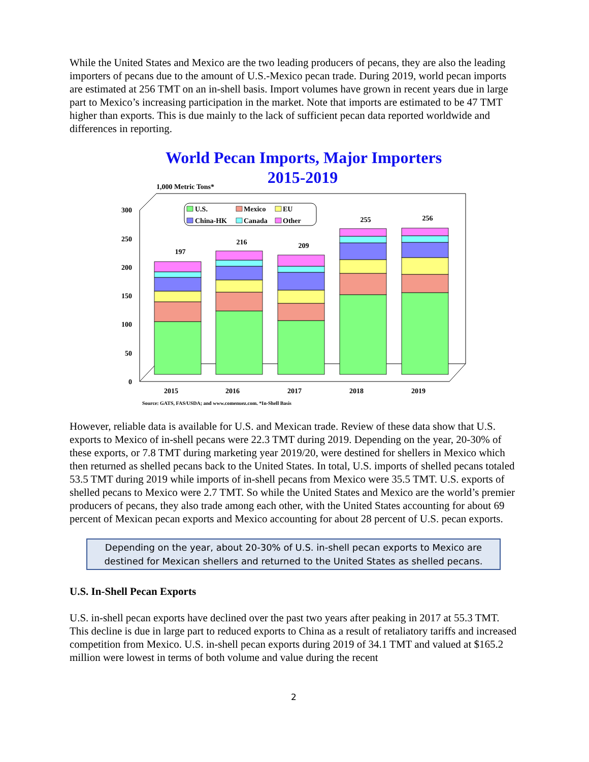While the United States and Mexico are the two leading producers of pecans, they are also the leading importers of pecans due to the amount of U.S.-Mexico pecan trade. During 2019, world pecan imports are estimated at 256 TMT on an in-shell basis. Import volumes have grown in recent years due in large part to Mexico’s increasing participation in the market. Note that imports are estimated to be 47 TMT higher than exports. This is due mainly to the lack of sufficient pecan data reported worldwide and differences in reporting.
World Pecan Imports, Major Importers
2015-2019
1,000 Metric Tons*
300
250
200
150
100
50
0
197
216
209
255
256
2015
2016
2017
2018
2019
U.S.
Mexico
EU
China-HK
Canada
Other
Source: GATS, FAS/USDA; and www.comenuez.com. *In-Shell Basis
However, reliable data is available for U.S. and Mexican trade. Review of these data show that U.S. exports to Mexico of in-shell pecans were 22.3 TMT during 2019. Depending on the year, 20-30% of these exports, or 7.8 TMT during marketing year 2019/20, were destined for shellers in Mexico which then returned as shelled pecans back to the United States. In total, U.S. imports of shelled pecans totaled 53.5 TMT during 2019 while imports of in-shell pecans from Mexico were 35.5 TMT. U.S. exports of shelled pecans to Mexico were 2.7 TMT. So while the United States and Mexico are the world’s premier producers of pecans, they also trade among each other, with the United States accounting for about 69 percent of Mexican pecan exports and Mexico accounting for about 28 percent of U.S. pecan exports.
Depending on the year, about 20-30% of U.S. in-shell pecan exports to Mexico are destined for Mexican shellers and returned to the United States as shelled pecans.
U.S. In-Shell Pecan Exports
U.S. in-shell pecan exports have declined over the past two years after peaking in 2017 at 55.3 TMT. This decline is due in large part to reduced exports to China as a result of retaliatory tariffs and increased competition from Mexico. U.S. in-shell pecan exports during 2019 of 34.1 TMT and valued at $165.2 million were lowest in terms of both volume and value during the recent
2